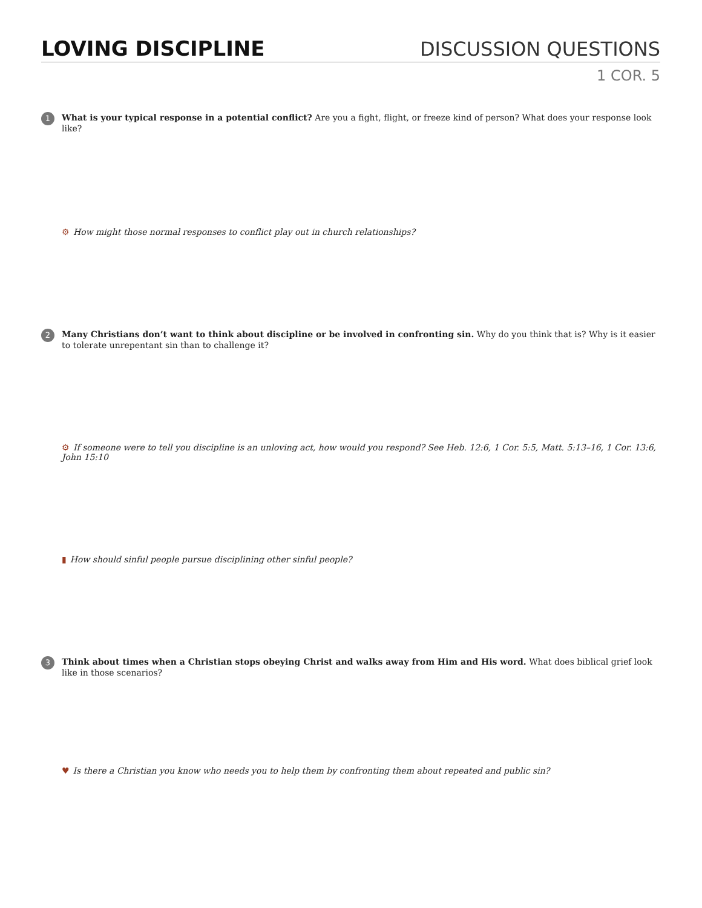LOVING DISCIPLINE
DISCUSSION QUESTIONS
1 COR. 5
1
What is your typical response in a potential conflict? Are you a fight, flight, or freeze kind of person? What does your response look like?
⚙ How might those normal responses to conflict play out in church relationships?
2
Many Christians don’t want to think about discipline or be involved in confronting sin. Why do you think that is? Why is it easier to tolerate unrepentant sin than to challenge it?
⚙ If someone were to tell you discipline is an unloving act, how would you respond? See Heb. 12:6, 1 Cor. 5:5, Matt. 5:13–16, 1 Cor. 13:6, John 15:10
▮ How should sinful people pursue disciplining other sinful people?
3
Think about times when a Christian stops obeying Christ and walks away from Him and His word. What does biblical grief look like in those scenarios?
♥ Is there a Christian you know who needs you to help them by confronting them about repeated and public sin?